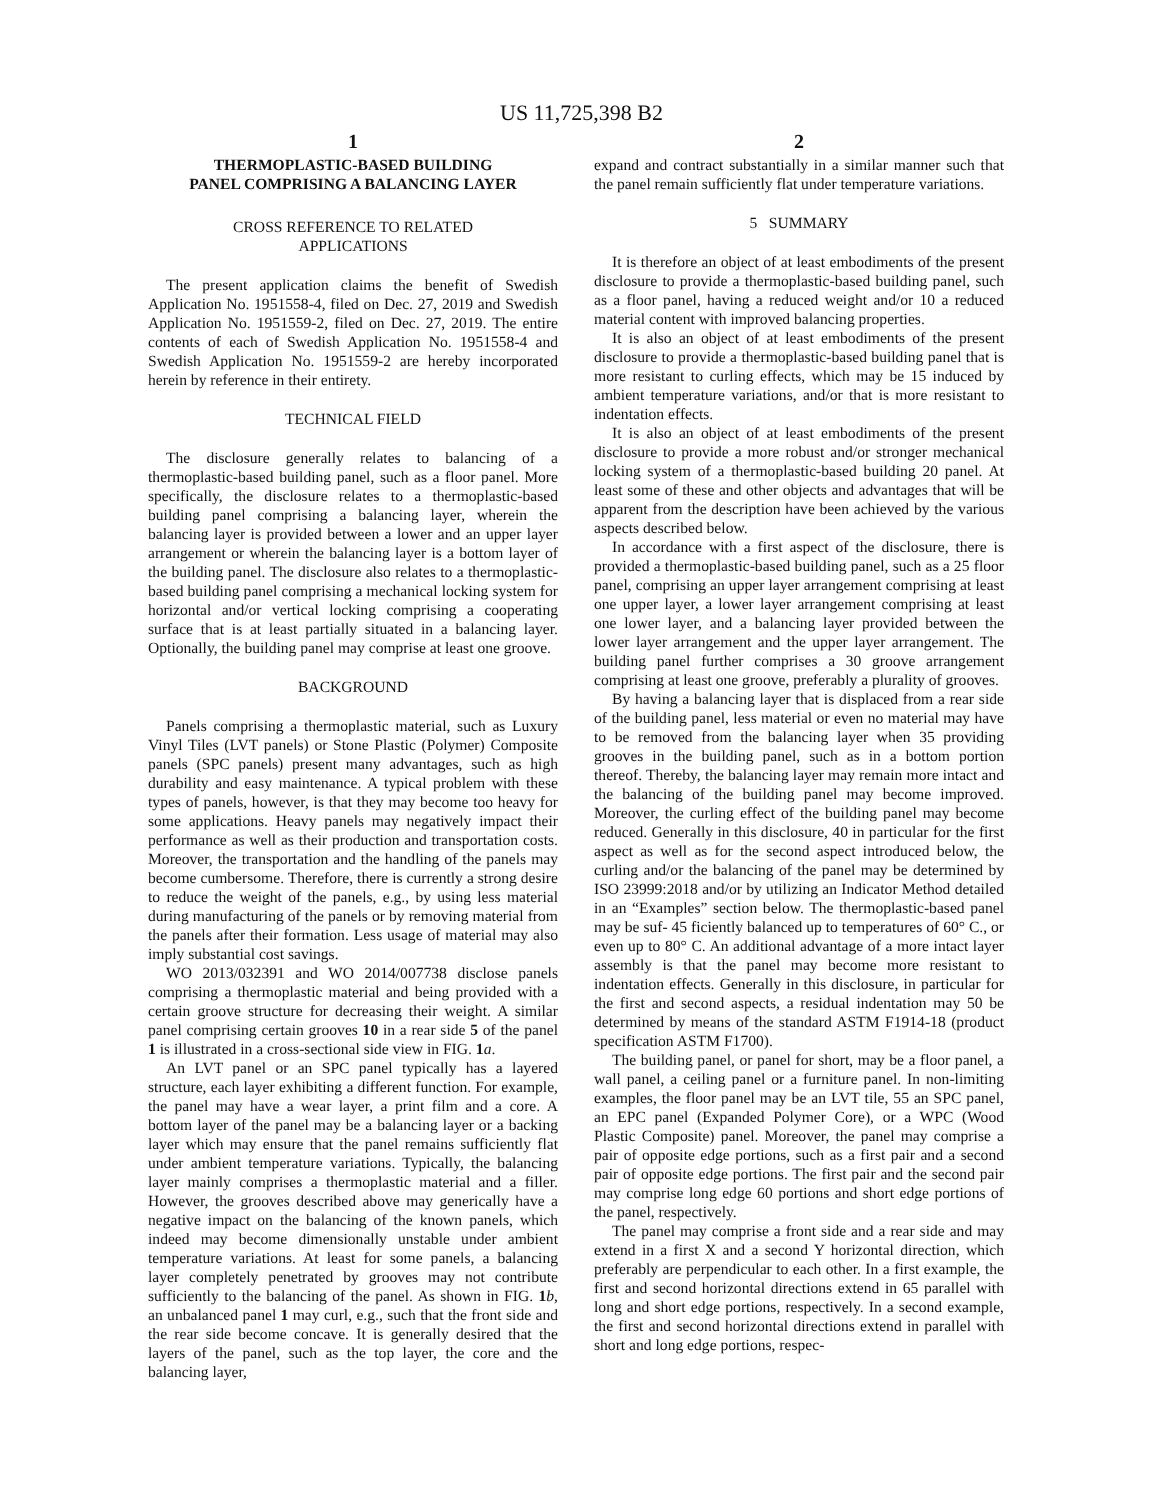US 11,725,398 B2
1
THERMOPLASTIC-BASED BUILDING
PANEL COMPRISING A BALANCING LAYER
CROSS REFERENCE TO RELATED
APPLICATIONS
The present application claims the benefit of Swedish Application No. 1951558-4, filed on Dec. 27, 2019 and Swedish Application No. 1951559-2, filed on Dec. 27, 2019. The entire contents of each of Swedish Application No. 1951558-4 and Swedish Application No. 1951559-2 are hereby incorporated herein by reference in their entirety.
TECHNICAL FIELD
The disclosure generally relates to balancing of a thermoplastic-based building panel, such as a floor panel. More specifically, the disclosure relates to a thermoplastic-based building panel comprising a balancing layer, wherein the balancing layer is provided between a lower and an upper layer arrangement or wherein the balancing layer is a bottom layer of the building panel. The disclosure also relates to a thermoplastic-based building panel comprising a mechanical locking system for horizontal and/or vertical locking comprising a cooperating surface that is at least partially situated in a balancing layer. Optionally, the building panel may comprise at least one groove.
BACKGROUND
Panels comprising a thermoplastic material, such as Luxury Vinyl Tiles (LVT panels) or Stone Plastic (Polymer) Composite panels (SPC panels) present many advantages, such as high durability and easy maintenance. A typical problem with these types of panels, however, is that they may become too heavy for some applications. Heavy panels may negatively impact their performance as well as their production and transportation costs. Moreover, the transportation and the handling of the panels may become cumbersome. Therefore, there is currently a strong desire to reduce the weight of the panels, e.g., by using less material during manufacturing of the panels or by removing material from the panels after their formation. Less usage of material may also imply substantial cost savings.
WO 2013/032391 and WO 2014/007738 disclose panels comprising a thermoplastic material and being provided with a certain groove structure for decreasing their weight. A similar panel comprising certain grooves 10 in a rear side 5 of the panel 1 is illustrated in a cross-sectional side view in FIG. 1 a.
An LVT panel or an SPC panel typically has a layered structure, each layer exhibiting a different function. For example, the panel may have a wear layer, a print film and a core. A bottom layer of the panel may be a balancing layer or a backing layer which may ensure that the panel remains sufficiently flat under ambient temperature variations. Typically, the balancing layer mainly comprises a thermoplastic material and a filler. However, the grooves described above may generically have a negative impact on the balancing of the known panels, which indeed may become dimensionally unstable under ambient temperature variations. At least for some panels, a balancing layer completely penetrated by grooves may not contribute sufficiently to the balancing of the panel. As shown in FIG. 1 b, an unbalanced panel 1 may curl, e.g., such that the front side and the rear side become concave. It is generally desired that the layers of the panel, such as the top layer, the core and the balancing layer,
2
expand and contract substantially in a similar manner such that the panel remain sufficiently flat under temperature variations.
5 SUMMARY
It is therefore an object of at least embodiments of the present disclosure to provide a thermoplastic-based building panel, such as a floor panel, having a reduced weight and/or 10 a reduced material content with improved balancing properties.
It is also an object of at least embodiments of the present disclosure to provide a thermoplastic-based building panel that is more resistant to curling effects, which may be 15 induced by ambient temperature variations, and/or that is more resistant to indentation effects.
It is also an object of at least embodiments of the present disclosure to provide a more robust and/or stronger mechanical locking system of a thermoplastic-based building 20 panel. At least some of these and other objects and advantages that will be apparent from the description have been achieved by the various aspects described below.
In accordance with a first aspect of the disclosure, there is provided a thermoplastic-based building panel, such as a 25 floor panel, comprising an upper layer arrangement comprising at least one upper layer, a lower layer arrangement comprising at least one lower layer, and a balancing layer provided between the lower layer arrangement and the upper layer arrangement. The building panel further comprises a 30 groove arrangement comprising at least one groove, preferably a plurality of grooves.
By having a balancing layer that is displaced from a rear side of the building panel, less material or even no material may have to be removed from the balancing layer when 35 providing grooves in the building panel, such as in a bottom portion thereof. Thereby, the balancing layer may remain more intact and the balancing of the building panel may become improved. Moreover, the curling effect of the building panel may become reduced. Generally in this disclosure, 40 in particular for the first aspect as well as for the second aspect introduced below, the curling and/or the balancing of the panel may be determined by ISO 23999:2018 and/or by utilizing an Indicator Method detailed in an “Examples” section below. The thermoplastic-based panel may be suf- 45 ficiently balanced up to temperatures of 60° C., or even up to 80° C. An additional advantage of a more intact layer assembly is that the panel may become more resistant to indentation effects. Generally in this disclosure, in particular for the first and second aspects, a residual indentation may 50 be determined by means of the standard ASTM F1914-18 (product specification ASTM F1700).
The building panel, or panel for short, may be a floor panel, a wall panel, a ceiling panel or a furniture panel. In non-limiting examples, the floor panel may be an LVT tile, 55 an SPC panel, an EPC panel (Expanded Polymer Core), or a WPC (Wood Plastic Composite) panel. Moreover, the panel may comprise a pair of opposite edge portions, such as a first pair and a second pair of opposite edge portions. The first pair and the second pair may comprise long edge 60 portions and short edge portions of the panel, respectively.
The panel may comprise a front side and a rear side and may extend in a first X and a second Y horizontal direction, which preferably are perpendicular to each other. In a first example, the first and second horizontal directions extend in 65 parallel with long and short edge portions, respectively. In a second example, the first and second horizontal directions extend in parallel with short and long edge portions, respec-